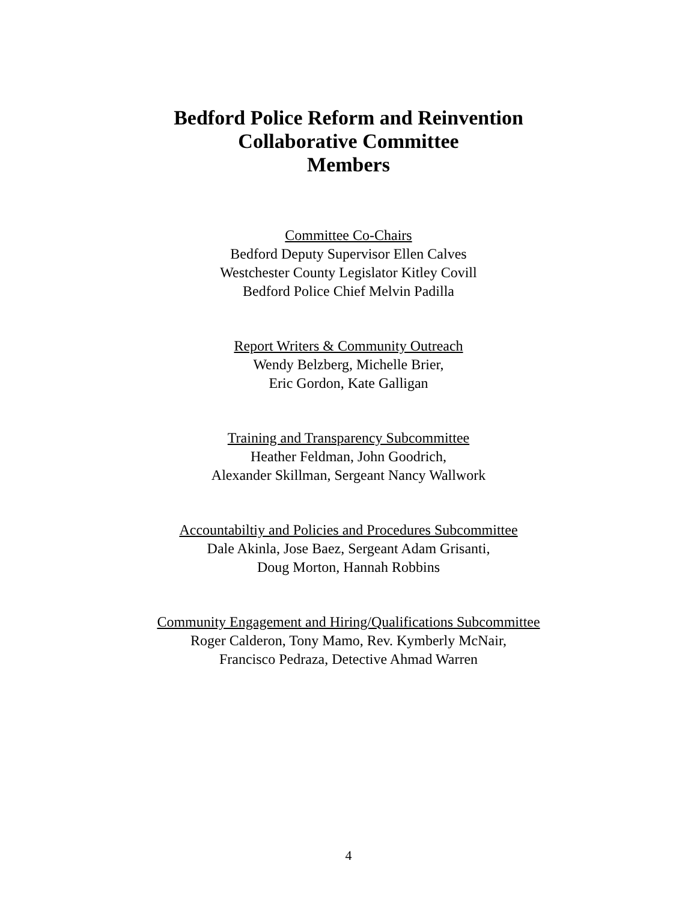Bedford Police Reform and Reinvention
Collaborative Committee
Members
Committee Co-Chairs
Bedford Deputy Supervisor Ellen Calves
Westchester County Legislator Kitley Covill
Bedford Police Chief Melvin Padilla
Report Writers & Community Outreach
Wendy Belzberg, Michelle Brier,
Eric Gordon, Kate Galligan
Training and Transparency Subcommittee
Heather Feldman, John Goodrich,
Alexander Skillman, Sergeant Nancy Wallwork
Accountabiltiy and Policies and Procedures Subcommittee
Dale Akinla, Jose Baez, Sergeant Adam Grisanti,
Doug Morton, Hannah Robbins
Community Engagement and Hiring/Qualifications Subcommittee
Roger Calderon, Tony Mamo, Rev. Kymberly McNair,
Francisco Pedraza, Detective Ahmad Warren
4